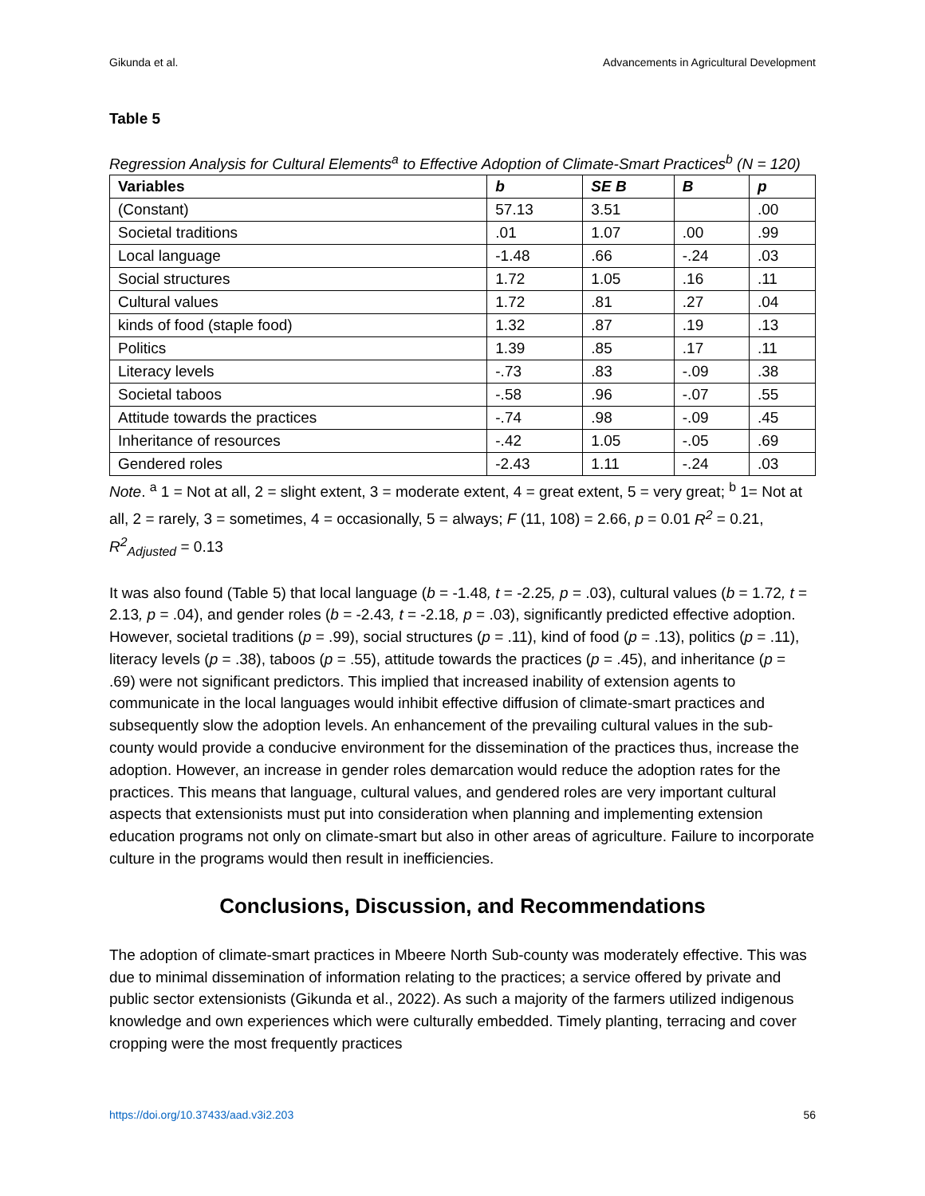Gikunda et al. Advancements in Agricultural Development
Table 5
Regression Analysis for Cultural Elements<sup>a</sup> to Effective Adoption of Climate-Smart Practices<sup>b</sup> (N = 120)
| Variables | b | SE B | B | p |
| --- | --- | --- | --- | --- |
| (Constant) | 57.13 | 3.51 | | .00 |
| Societal traditions | .01 | 1.07 | .00 | .99 |
| Local language | -1.48 | .66 | -.24 | .03 |
| Social structures | 1.72 | 1.05 | .16 | .11 |
| Cultural values | 1.72 | .81 | .27 | .04 |
| kinds of food (staple food) | 1.32 | .87 | .19 | .13 |
| Politics | 1.39 | .85 | .17 | .11 |
| Literacy levels | -.73 | .83 | -.09 | .38 |
| Societal taboos | -.58 | .96 | -.07 | .55 |
| Attitude towards the practices | -.74 | .98 | -.09 | .45 |
| Inheritance of resources | -.42 | 1.05 | -.05 | .69 |
| Gendered roles | -2.43 | 1.11 | -.24 | .03 |
Note. <sup>a</sup> 1 = Not at all, 2 = slight extent, 3 = moderate extent, 4 = great extent, 5 = very great; <sup>b</sup> 1= Not at all, 2 = rarely, 3 = sometimes, 4 = occasionally, 5 = always; F (11, 108) = 2.66, p = 0.01 R<sup>2</sup> = 0.21, R<sup>2</sup><sub>Adjusted</sub> = 0.13
It was also found (Table 5) that local language (b = -1.48, t = -2.25, p = .03), cultural values (b = 1.72, t = 2.13, p = .04), and gender roles (b = -2.43, t = -2.18, p = .03), significantly predicted effective adoption. However, societal traditions (p = .99), social structures (p = .11), kind of food (p = .13), politics (p = .11), literacy levels (p = .38), taboos (p = .55), attitude towards the practices (p = .45), and inheritance (p = .69) were not significant predictors. This implied that increased inability of extension agents to communicate in the local languages would inhibit effective diffusion of climate-smart practices and subsequently slow the adoption levels. An enhancement of the prevailing cultural values in the sub-county would provide a conducive environment for the dissemination of the practices thus, increase the adoption. However, an increase in gender roles demarcation would reduce the adoption rates for the practices. This means that language, cultural values, and gendered roles are very important cultural aspects that extensionists must put into consideration when planning and implementing extension education programs not only on climate-smart but also in other areas of agriculture. Failure to incorporate culture in the programs would then result in inefficiencies.
Conclusions, Discussion, and Recommendations
The adoption of climate-smart practices in Mbeere North Sub-county was moderately effective. This was due to minimal dissemination of information relating to the practices; a service offered by private and public sector extensionists (Gikunda et al., 2022). As such a majority of the farmers utilized indigenous knowledge and own experiences which were culturally embedded. Timely planting, terracing and cover cropping were the most frequently practices
https://doi.org/10.37433/aad.v3i2.203 56